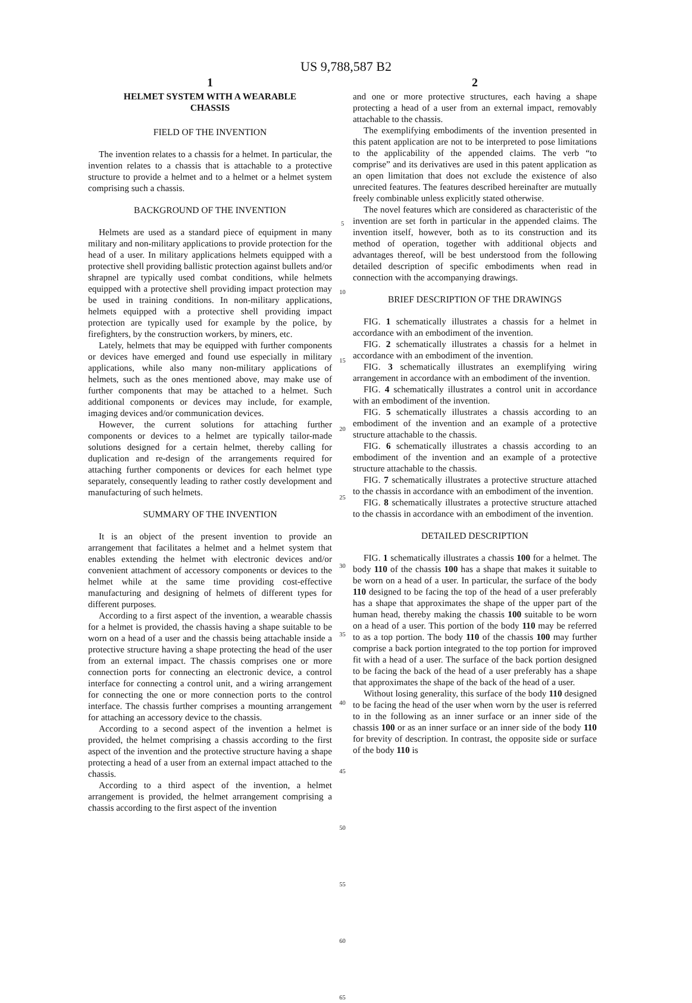US 9,788,587 B2
1
HELMET SYSTEM WITH A WEARABLE
CHASSIS
FIELD OF THE INVENTION
The invention relates to a chassis for a helmet. In particular, the invention relates to a chassis that is attachable to a protective structure to provide a helmet and to a helmet or a helmet system comprising such a chassis.
BACKGROUND OF THE INVENTION
Helmets are used as a standard piece of equipment in many military and non-military applications to provide protection for the head of a user. In military applications helmets equipped with a protective shell providing ballistic protection against bullets and/or shrapnel are typically used combat conditions, while helmets equipped with a protective shell providing impact protection may be used in training conditions. In non-military applications, helmets equipped with a protective shell providing impact protection are typically used for example by the police, by firefighters, by the construction workers, by miners, etc.
Lately, helmets that may be equipped with further components or devices have emerged and found use especially in military applications, while also many non-military applications of helmets, such as the ones mentioned above, may make use of further components that may be attached to a helmet. Such additional components or devices may include, for example, imaging devices and/or communication devices.
However, the current solutions for attaching further components or devices to a helmet are typically tailor-made solutions designed for a certain helmet, thereby calling for duplication and re-design of the arrangements required for attaching further components or devices for each helmet type separately, consequently leading to rather costly development and manufacturing of such helmets.
SUMMARY OF THE INVENTION
It is an object of the present invention to provide an arrangement that facilitates a helmet and a helmet system that enables extending the helmet with electronic devices and/or convenient attachment of accessory components or devices to the helmet while at the same time providing cost-effective manufacturing and designing of helmets of different types for different purposes.
According to a first aspect of the invention, a wearable chassis for a helmet is provided, the chassis having a shape suitable to be worn on a head of a user and the chassis being attachable inside a protective structure having a shape protecting the head of the user from an external impact. The chassis comprises one or more connection ports for connecting an electronic device, a control interface for connecting a control unit, and a wiring arrangement for connecting the one or more connection ports to the control interface. The chassis further comprises a mounting arrangement for attaching an accessory device to the chassis.
According to a second aspect of the invention a helmet is provided, the helmet comprising a chassis according to the first aspect of the invention and the protective structure having a shape protecting a head of a user from an external impact attached to the chassis.
According to a third aspect of the invention, a helmet arrangement is provided, the helmet arrangement comprising a chassis according to the first aspect of the invention
5
10
15
20
25
30
35
40
45
50
55
60
65
2
and one or more protective structures, each having a shape protecting a head of a user from an external impact, removably attachable to the chassis.
The exemplifying embodiments of the invention presented in this patent application are not to be interpreted to pose limitations to the applicability of the appended claims. The verb “to comprise” and its derivatives are used in this patent application as an open limitation that does not exclude the existence of also unrecited features. The features described hereinafter are mutually freely combinable unless explicitly stated otherwise.
The novel features which are considered as characteristic of the invention are set forth in particular in the appended claims. The invention itself, however, both as to its construction and its method of operation, together with additional objects and advantages thereof, will be best understood from the following detailed description of specific embodiments when read in connection with the accompanying drawings.
BRIEF DESCRIPTION OF THE DRAWINGS
FIG. 1 schematically illustrates a chassis for a helmet in accordance with an embodiment of the invention.
FIG. 2 schematically illustrates a chassis for a helmet in accordance with an embodiment of the invention.
FIG. 3 schematically illustrates an exemplifying wiring arrangement in accordance with an embodiment of the invention.
FIG. 4 schematically illustrates a control unit in accordance with an embodiment of the invention.
FIG. 5 schematically illustrates a chassis according to an embodiment of the invention and an example of a protective structure attachable to the chassis.
FIG. 6 schematically illustrates a chassis according to an embodiment of the invention and an example of a protective structure attachable to the chassis.
FIG. 7 schematically illustrates a protective structure attached to the chassis in accordance with an embodiment of the invention.
FIG. 8 schematically illustrates a protective structure attached to the chassis in accordance with an embodiment of the invention.
DETAILED DESCRIPTION
FIG. 1 schematically illustrates a chassis 100 for a helmet. The body 110 of the chassis 100 has a shape that makes it suitable to be worn on a head of a user. In particular, the surface of the body 110 designed to be facing the top of the head of a user preferably has a shape that approximates the shape of the upper part of the human head, thereby making the chassis 100 suitable to be worn on a head of a user. This portion of the body 110 may be referred to as a top portion. The body 110 of the chassis 100 may further comprise a back portion integrated to the top portion for improved fit with a head of a user. The surface of the back portion designed to be facing the back of the head of a user preferably has a shape that approximates the shape of the back of the head of a user.
Without losing generality, this surface of the body 110 designed to be facing the head of the user when worn by the user is referred to in the following as an inner surface or an inner side of the chassis 100 or as an inner surface or an inner side of the body 110 for brevity of description. In contrast, the opposite side or surface of the body 110 is